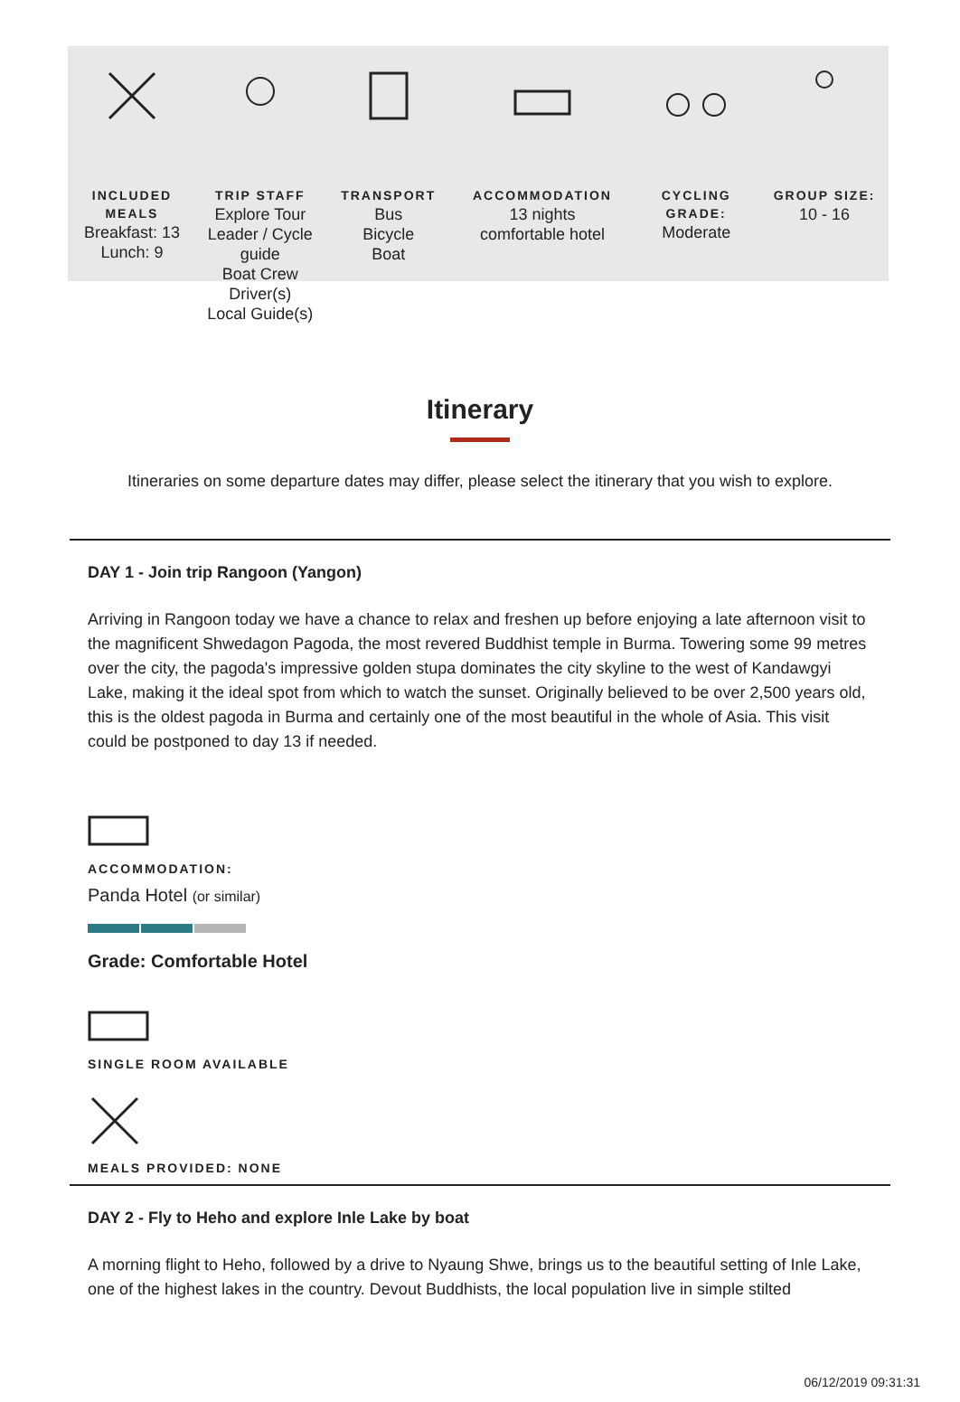INCLUDED MEALS
Breakfast: 13
Lunch: 9
TRIP STAFF
Explore Tour Leader / Cycle guide
Boat Crew
Driver(s)
Local Guide(s)
TRANSPORT
Bus
Bicycle
Boat
ACCOMMODATION
13 nights
comfortable hotel
CYCLING GRADE:
Moderate
GROUP SIZE:
10 - 16
Itinerary
Itineraries on some departure dates may differ, please select the itinerary that you wish to explore.
DAY 1 - Join trip Rangoon (Yangon)
Arriving in Rangoon today we have a chance to relax and freshen up before enjoying a late afternoon visit to the magnificent Shwedagon Pagoda, the most revered Buddhist temple in Burma. Towering some 99 metres over the city, the pagoda's impressive golden stupa dominates the city skyline to the west of Kandawgyi Lake, making it the ideal spot from which to watch the sunset. Originally believed to be over 2,500 years old, this is the oldest pagoda in Burma and certainly one of the most beautiful in the whole of Asia. This visit could be postponed to day 13 if needed.
ACCOMMODATION:
Panda Hotel (or similar)
Grade: Comfortable Hotel
SINGLE ROOM AVAILABLE
MEALS PROVIDED: NONE
DAY 2 - Fly to Heho and explore Inle Lake by boat
A morning flight to Heho, followed by a drive to Nyaung Shwe, brings us to the beautiful setting of Inle Lake, one of the highest lakes in the country. Devout Buddhists, the local population live in simple stilted
06/12/2019 09:31:31